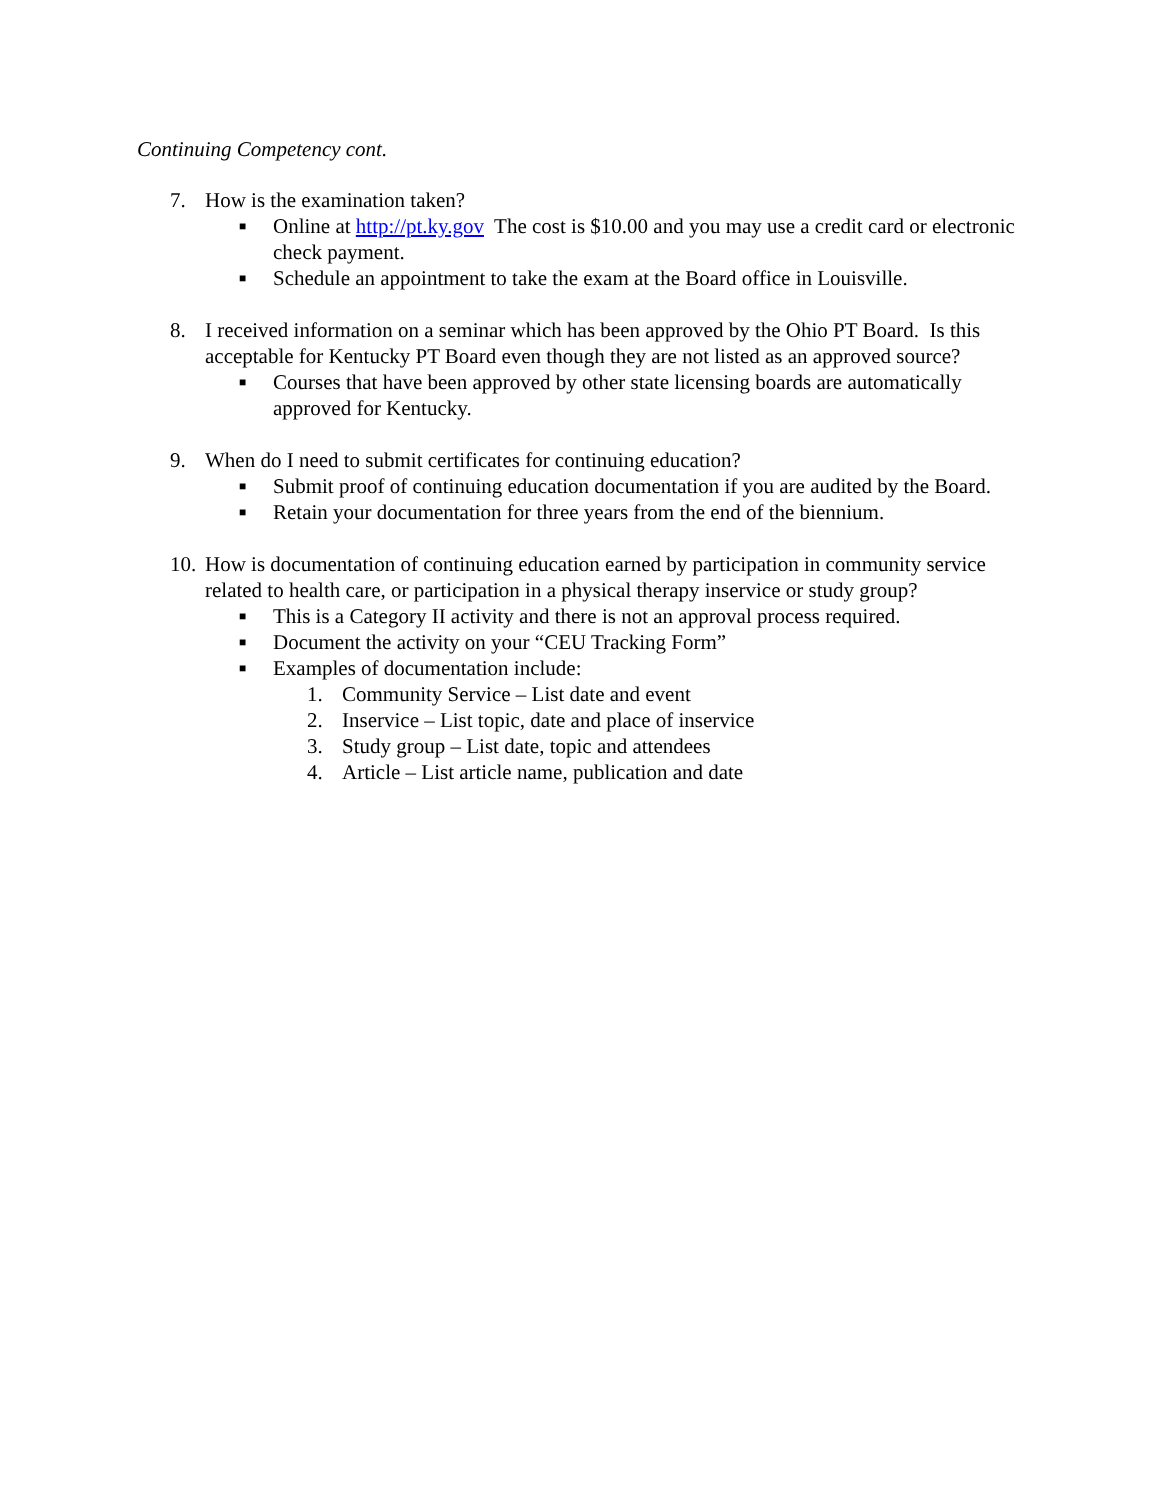Continuing Competency cont.
7. How is the examination taken?
■ Online at http://pt.ky.gov The cost is $10.00 and you may use a credit card or electronic check payment.
■ Schedule an appointment to take the exam at the Board office in Louisville.
8. I received information on a seminar which has been approved by the Ohio PT Board. Is this acceptable for Kentucky PT Board even though they are not listed as an approved source?
■ Courses that have been approved by other state licensing boards are automatically approved for Kentucky.
9. When do I need to submit certificates for continuing education?
■ Submit proof of continuing education documentation if you are audited by the Board.
■ Retain your documentation for three years from the end of the biennium.
10. How is documentation of continuing education earned by participation in community service related to health care, or participation in a physical therapy inservice or study group?
■ This is a Category II activity and there is not an approval process required.
■ Document the activity on your “CEU Tracking Form”
■ Examples of documentation include:
1. Community Service – List date and event
2. Inservice – List topic, date and place of inservice
3. Study group – List date, topic and attendees
4. Article – List article name, publication and date